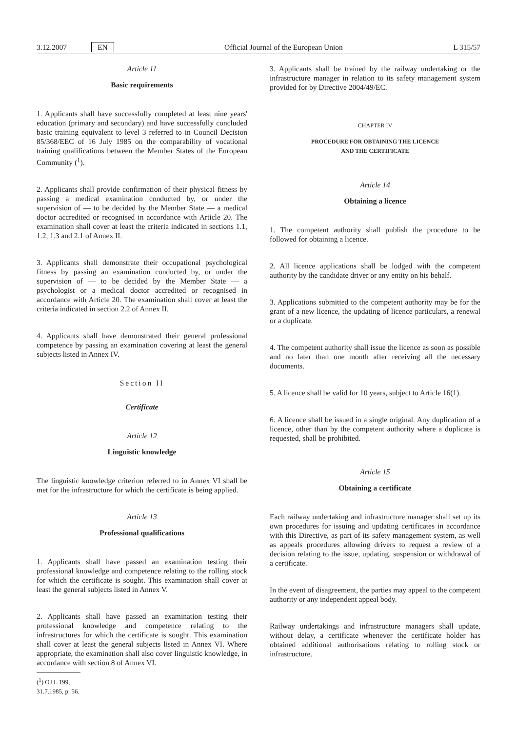3.12.2007 EN Official Journal of the European Union L 315/57
Article 11
Basic requirements
1. Applicants shall have successfully completed at least nine years' education (primary and secondary) and have successfully concluded basic training equivalent to level 3 referred to in Council Decision 85/368/EEC of 16 July 1985 on the comparability of vocational training qualifications between the Member States of the European Community (<sup>1</sup>).
2. Applicants shall provide confirmation of their physical fitness by passing a medical examination conducted by, or under the supervision of — to be decided by the Member State — a medical doctor accredited or recognised in accordance with Article 20. The examination shall cover at least the criteria indicated in sections 1.1, 1.2, 1.3 and 2.1 of Annex II.
3. Applicants shall demonstrate their occupational psychological fitness by passing an examination conducted by, or under the supervision of — to be decided by the Member State — a psychologist or a medical doctor accredited or recognised in accordance with Article 20. The examination shall cover at least the criteria indicated in section 2.2 of Annex II.
4. Applicants shall have demonstrated their general professional competence by passing an examination covering at least the general subjects listed in Annex IV.
Section II
Certificate
Article 12
Linguistic knowledge
The linguistic knowledge criterion referred to in Annex VI shall be met for the infrastructure for which the certificate is being applied.
Article 13
Professional qualifications
1. Applicants shall have passed an examination testing their professional knowledge and competence relating to the rolling stock for which the certificate is sought. This examination shall cover at least the general subjects listed in Annex V.
2. Applicants shall have passed an examination testing their professional knowledge and competence relating to the infrastructures for which the certificate is sought. This examination shall cover at least the general subjects listed in Annex VI. Where appropriate, the examination shall also cover linguistic knowledge, in accordance with section 8 of Annex VI.
(<sup>1</sup>) OJ L 199, 31.7.1985, p. 56.
3. Applicants shall be trained by the railway undertaking or the infrastructure manager in relation to its safety management system provided for by Directive 2004/49/EC.
CHAPTER IV
PROCEDURE FOR OBTAINING THE LICENCE
AND THE CERTIFICATE
Article 14
Obtaining a licence
1. The competent authority shall publish the procedure to be followed for obtaining a licence.
2. All licence applications shall be lodged with the competent authority by the candidate driver or any entity on his behalf.
3. Applications submitted to the competent authority may be for the grant of a new licence, the updating of licence particulars, a renewal or a duplicate.
4. The competent authority shall issue the licence as soon as possible and no later than one month after receiving all the necessary documents.
5. A licence shall be valid for 10 years, subject to Article 16(1).
6. A licence shall be issued in a single original. Any duplication of a licence, other than by the competent authority where a duplicate is requested, shall be prohibited.
Article 15
Obtaining a certificate
Each railway undertaking and infrastructure manager shall set up its own procedures for issuing and updating certificates in accordance with this Directive, as part of its safety management system, as well as appeals procedures allowing drivers to request a review of a decision relating to the issue, updating, suspension or withdrawal of a certificate.
In the event of disagreement, the parties may appeal to the competent authority or any independent appeal body.
Railway undertakings and infrastructure managers shall update, without delay, a certificate whenever the certificate holder has obtained additional authorisations relating to rolling stock or infrastructure.